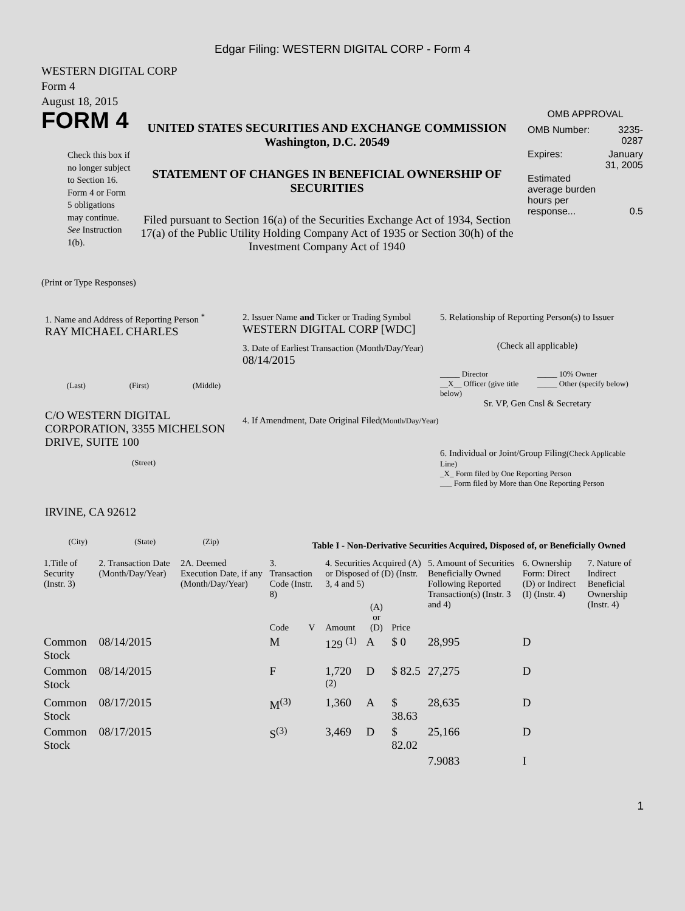Edgar Filing: WESTERN DIGITAL CORP - Form 4
WESTERN DIGITAL CORP
Form 4
August 18, 2015
FORM 4
Check this box if no longer subject to Section 16. Form 4 or Form 5 obligations may continue. See Instruction 1(b).
UNITED STATES SECURITIES AND EXCHANGE COMMISSION
Washington, D.C. 20549
STATEMENT OF CHANGES IN BENEFICIAL OWNERSHIP OF SECURITIES
Filed pursuant to Section 16(a) of the Securities Exchange Act of 1934, Section 17(a) of the Public Utility Holding Company Act of 1935 or Section 30(h) of the Investment Company Act of 1940
OMB APPROVAL
| OMB Number: | 3235-0287 |
| Expires: | January 31, 2005 |
| Estimated average burden hours per response... | 0.5 |
(Print or Type Responses)
1. Name and Address of Reporting Person <sup>*</sup>
RAY MICHAEL CHARLES
(Last) (First) (Middle)
C/O WESTERN DIGITAL CORPORATION, 3355 MICHELSON DRIVE, SUITE 100
(Street)
IRVINE, CA 92612
(City) (State) (Zip)
2. Issuer Name and Ticker or Trading Symbol
WESTERN DIGITAL CORP [WDC]
3. Date of Earliest Transaction (Month/Day/Year)
08/14/2015
4. If Amendment, Date Original Filed(Month/Day/Year)
5. Relationship of Reporting Person(s) to Issuer
(Check all applicable)
_____ Director
__X__ Officer (give title below)
_____ 10% Owner
_____ Other (specify below)
Sr. VP, Gen Cnsl & Secretary
6. Individual or Joint/Group Filing(Check Applicable Line)
_X_ Form filed by One Reporting Person
___ Form filed by More than One Reporting Person
Table I - Non-Derivative Securities Acquired, Disposed of, or Beneficially Owned
| 1.Title of Security (Instr. 3) | 2. Transaction Date (Month/Day/Year) | 2A. Deemed Execution Date, if any (Month/Day/Year) | 3. Transaction Code (Instr. 8) | | 4. Securities Acquired (A) or Disposed of (D) (Instr. 3, 4 and 5) | | | 5. Amount of Securities Beneficially Owned Following Reported Transaction(s) (Instr. 3 and 4) | 6. Ownership Form: Direct (D) or Indirect (I) (Instr. 4) | 7. Nature of Indirect Beneficial Ownership (Instr. 4) |
| --- | --- | --- | --- | --- | --- | --- | --- | --- | --- | --- |
| | | | Code | V | Amount | (A) or (D) | Price | | | |
| Common Stock | 08/14/2015 | | M | | 129 <sup>(1)</sup> | A | $ 0 | 28,995 | D | |
| Common Stock | 08/14/2015 | | F | | 1,720 <sup>(2)</sup> | D | $ 82.5 | 27,275 | D | |
| Common Stock | 08/17/2015 | | M<sup>(3)</sup> | | 1,360 | A | $ 38.63 | 28,635 | D | |
| Common Stock | 08/17/2015 | | S<sup>(3)</sup> | | 3,469 | D | $ 82.02 | 25,166 | D | |
| | | | | | | | | 7.9083 | I | |
1